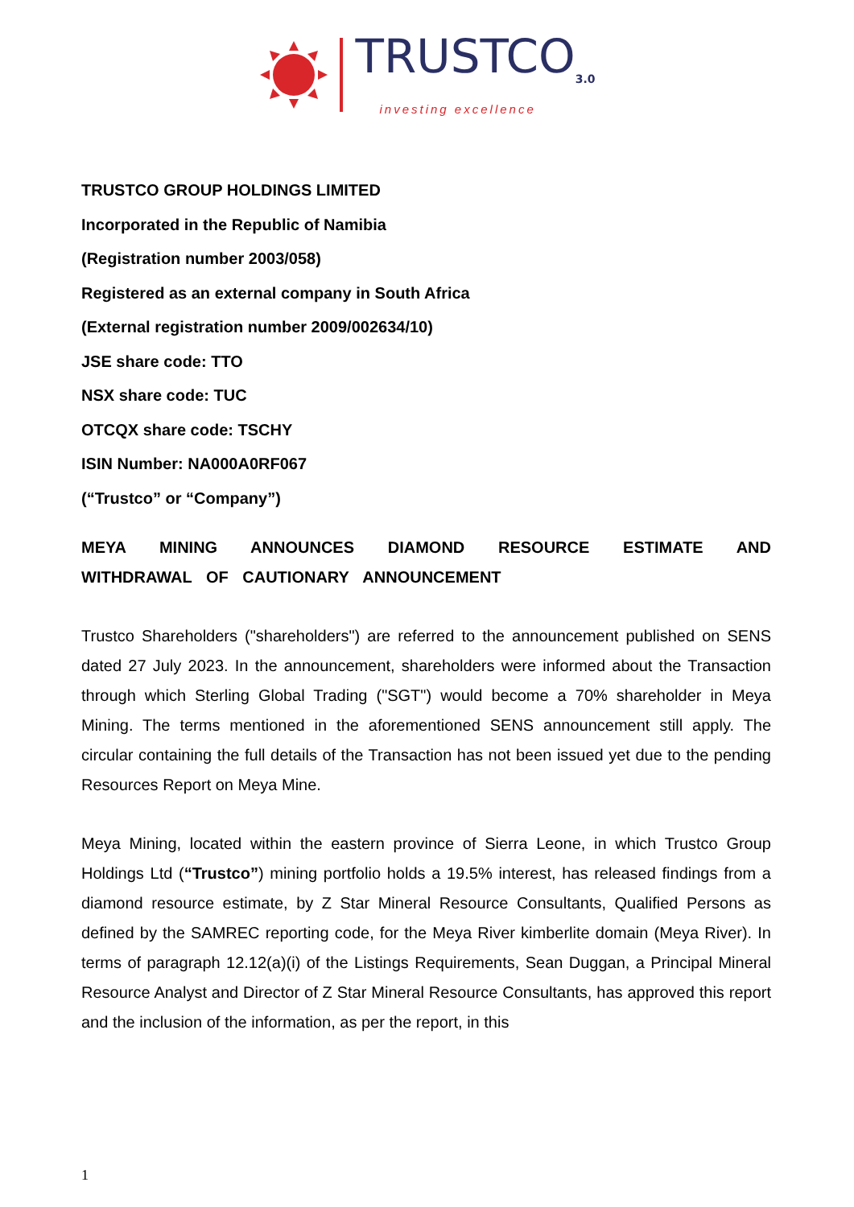TRUSTCO<sub>3.0</sub>
investing excellence
TRUSTCO GROUP HOLDINGS LIMITED
Incorporated in the Republic of Namibia
(Registration number 2003/058)
Registered as an external company in South Africa
(External registration number 2009/002634/10)
JSE share code: TTO
NSX share code: TUC
OTCQX share code: TSCHY
ISIN Number: NA000A0RF067
(“Trustco” or “Company”)
MEYA MINING ANNOUNCES DIAMOND RESOURCE ESTIMATE AND WITHDRAWAL OF CAUTIONARY ANNOUNCEMENT
Trustco Shareholders ("shareholders") are referred to the announcement published on SENS dated 27 July 2023. In the announcement, shareholders were informed about the Transaction through which Sterling Global Trading ("SGT") would become a 70% shareholder in Meya Mining. The terms mentioned in the aforementioned SENS announcement still apply. The circular containing the full details of the Transaction has not been issued yet due to the pending Resources Report on Meya Mine.
Meya Mining, located within the eastern province of Sierra Leone, in which Trustco Group Holdings Ltd (“Trustco”) mining portfolio holds a 19.5% interest, has released findings from a diamond resource estimate, by Z Star Mineral Resource Consultants, Qualified Persons as defined by the SAMREC reporting code, for the Meya River kimberlite domain (Meya River). In terms of paragraph 12.12(a)(i) of the Listings Requirements, Sean Duggan, a Principal Mineral Resource Analyst and Director of Z Star Mineral Resource Consultants, has approved this report and the inclusion of the information, as per the report, in this
1